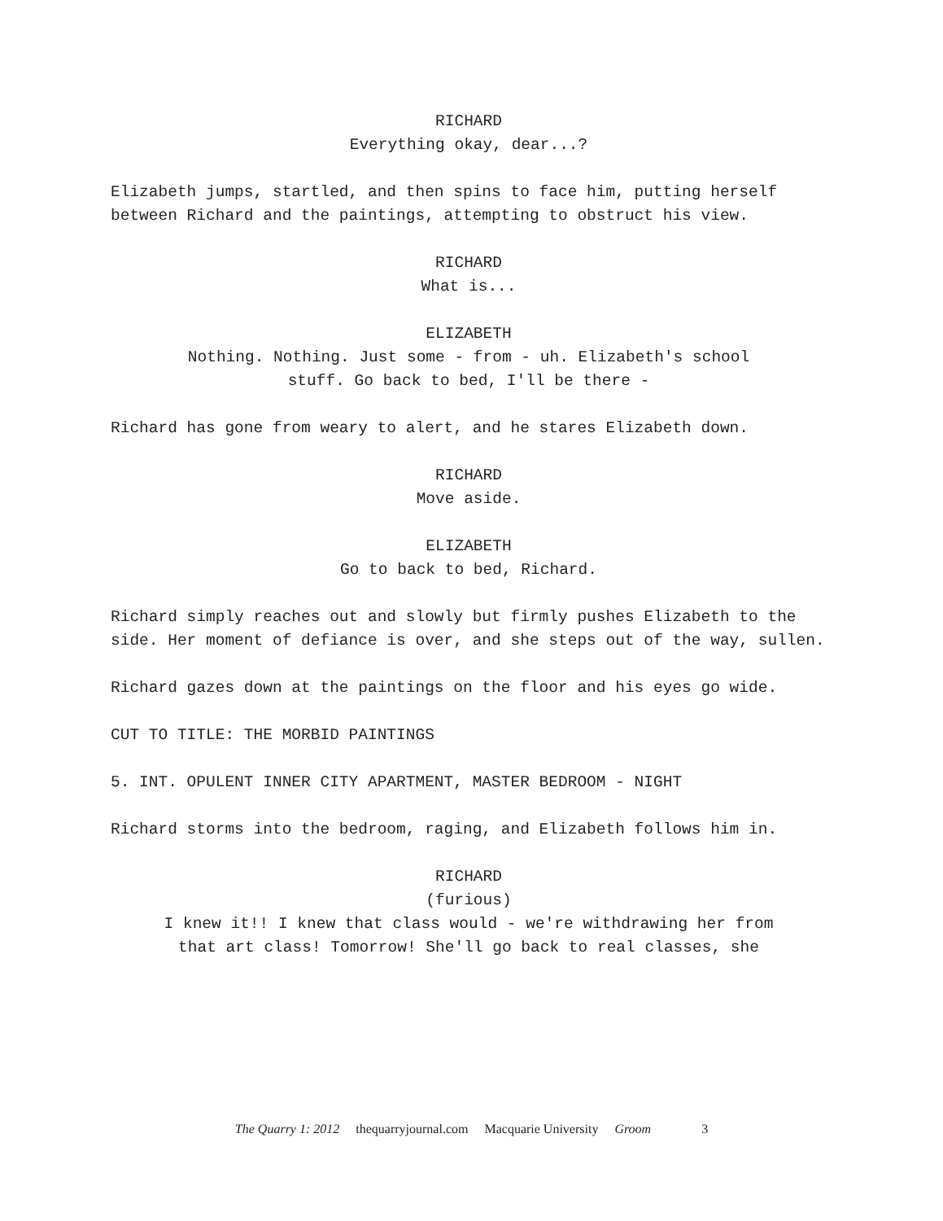RICHARD
Everything okay, dear...?
Elizabeth jumps, startled, and then spins to face him, putting herself between Richard and the paintings, attempting to obstruct his view.
RICHARD
What is...
ELIZABETH
Nothing. Nothing. Just some - from - uh. Elizabeth's school
stuff. Go back to bed, I'll be there -
Richard has gone from weary to alert, and he stares Elizabeth down.
RICHARD
Move aside.
ELIZABETH
Go to back to bed, Richard.
Richard simply reaches out and slowly but firmly pushes Elizabeth to the side. Her moment of defiance is over, and she steps out of the way, sullen.
Richard gazes down at the paintings on the floor and his eyes go wide.
CUT TO TITLE: THE MORBID PAINTINGS
5. INT. OPULENT INNER CITY APARTMENT, MASTER BEDROOM - NIGHT
Richard storms into the bedroom, raging, and Elizabeth follows him in.
RICHARD
(furious)
I knew it!! I knew that class would - we're withdrawing her from
that art class! Tomorrow! She'll go back to real classes, she
The Quarry 1: 2012 thequarryjournal.com Macquarie University Groom 3